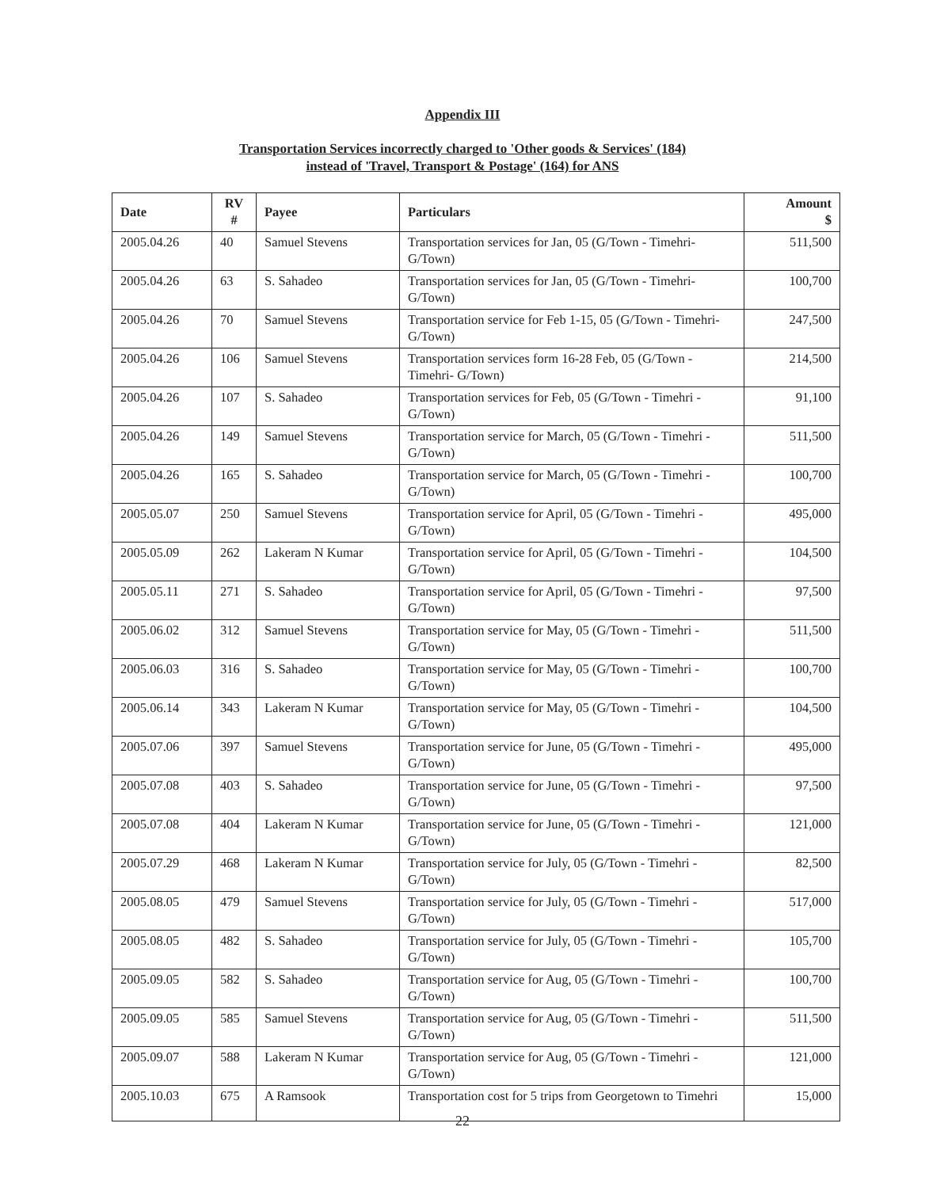Appendix III
Transportation Services incorrectly charged to 'Other goods & Services' (184)
instead of 'Travel, Transport & Postage' (164) for ANS
| Date | RV # | Payee | Particulars | Amount $ |
| --- | --- | --- | --- | --- |
| 2005.04.26 | 40 | Samuel Stevens | Transportation services for Jan, 05 (G/Town - Timehri- G/Town) | 511,500 |
| 2005.04.26 | 63 | S. Sahadeo | Transportation services for Jan, 05 (G/Town - Timehri- G/Town) | 100,700 |
| 2005.04.26 | 70 | Samuel Stevens | Transportation service for Feb 1-15, 05 (G/Town - Timehri- G/Town) | 247,500 |
| 2005.04.26 | 106 | Samuel Stevens | Transportation services form 16-28 Feb, 05 (G/Town - Timehri- G/Town) | 214,500 |
| 2005.04.26 | 107 | S. Sahadeo | Transportation services for Feb, 05 (G/Town - Timehri - G/Town) | 91,100 |
| 2005.04.26 | 149 | Samuel Stevens | Transportation service for March, 05 (G/Town - Timehri - G/Town) | 511,500 |
| 2005.04.26 | 165 | S. Sahadeo | Transportation service for March, 05 (G/Town - Timehri - G/Town) | 100,700 |
| 2005.05.07 | 250 | Samuel Stevens | Transportation service for April, 05 (G/Town - Timehri - G/Town) | 495,000 |
| 2005.05.09 | 262 | Lakeram N Kumar | Transportation service for April, 05 (G/Town - Timehri - G/Town) | 104,500 |
| 2005.05.11 | 271 | S. Sahadeo | Transportation service for April, 05 (G/Town - Timehri - G/Town) | 97,500 |
| 2005.06.02 | 312 | Samuel Stevens | Transportation service for May, 05 (G/Town - Timehri - G/Town) | 511,500 |
| 2005.06.03 | 316 | S. Sahadeo | Transportation service for May, 05 (G/Town - Timehri - G/Town) | 100,700 |
| 2005.06.14 | 343 | Lakeram N Kumar | Transportation service for May, 05 (G/Town - Timehri - G/Town) | 104,500 |
| 2005.07.06 | 397 | Samuel Stevens | Transportation service for June, 05 (G/Town - Timehri - G/Town) | 495,000 |
| 2005.07.08 | 403 | S. Sahadeo | Transportation service for June, 05 (G/Town - Timehri - G/Town) | 97,500 |
| 2005.07.08 | 404 | Lakeram N Kumar | Transportation service for June, 05 (G/Town - Timehri - G/Town) | 121,000 |
| 2005.07.29 | 468 | Lakeram N Kumar | Transportation service for July, 05 (G/Town - Timehri - G/Town) | 82,500 |
| 2005.08.05 | 479 | Samuel Stevens | Transportation service for July, 05 (G/Town - Timehri - G/Town) | 517,000 |
| 2005.08.05 | 482 | S. Sahadeo | Transportation service for July, 05 (G/Town - Timehri - G/Town) | 105,700 |
| 2005.09.05 | 582 | S. Sahadeo | Transportation service for Aug, 05 (G/Town - Timehri - G/Town) | 100,700 |
| 2005.09.05 | 585 | Samuel Stevens | Transportation service for Aug, 05 (G/Town - Timehri - G/Town) | 511,500 |
| 2005.09.07 | 588 | Lakeram N Kumar | Transportation service for Aug, 05 (G/Town - Timehri - G/Town) | 121,000 |
| 2005.10.03 | 675 | A Ramsook | Transportation cost for 5 trips from Georgetown to Timehri | 15,000 |
22